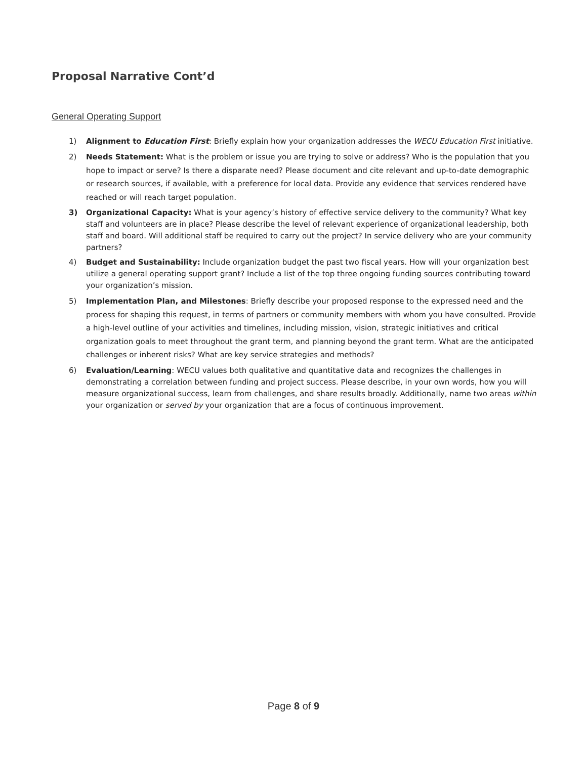Proposal Narrative Cont’d
General Operating Support
1) Alignment to Education First: Briefly explain how your organization addresses the WECU Education First initiative.
2) Needs Statement: What is the problem or issue you are trying to solve or address? Who is the population that you hope to impact or serve? Is there a disparate need? Please document and cite relevant and up-to-date demographic or research sources, if available, with a preference for local data. Provide any evidence that services rendered have reached or will reach target population.
3) Organizational Capacity: What is your agency’s history of effective service delivery to the community? What key staff and volunteers are in place? Please describe the level of relevant experience of organizational leadership, both staff and board. Will additional staff be required to carry out the project? In service delivery who are your community partners?
4) Budget and Sustainability: Include organization budget the past two fiscal years. How will your organization best utilize a general operating support grant? Include a list of the top three ongoing funding sources contributing toward your organization’s mission.
5) Implementation Plan, and Milestones: Briefly describe your proposed response to the expressed need and the process for shaping this request, in terms of partners or community members with whom you have consulted. Provide a high-level outline of your activities and timelines, including mission, vision, strategic initiatives and critical organization goals to meet throughout the grant term, and planning beyond the grant term. What are the anticipated challenges or inherent risks? What are key service strategies and methods?
6) Evaluation/Learning: WECU values both qualitative and quantitative data and recognizes the challenges in demonstrating a correlation between funding and project success. Please describe, in your own words, how you will measure organizational success, learn from challenges, and share results broadly. Additionally, name two areas within your organization or served by your organization that are a focus of continuous improvement.
Page 8 of 9